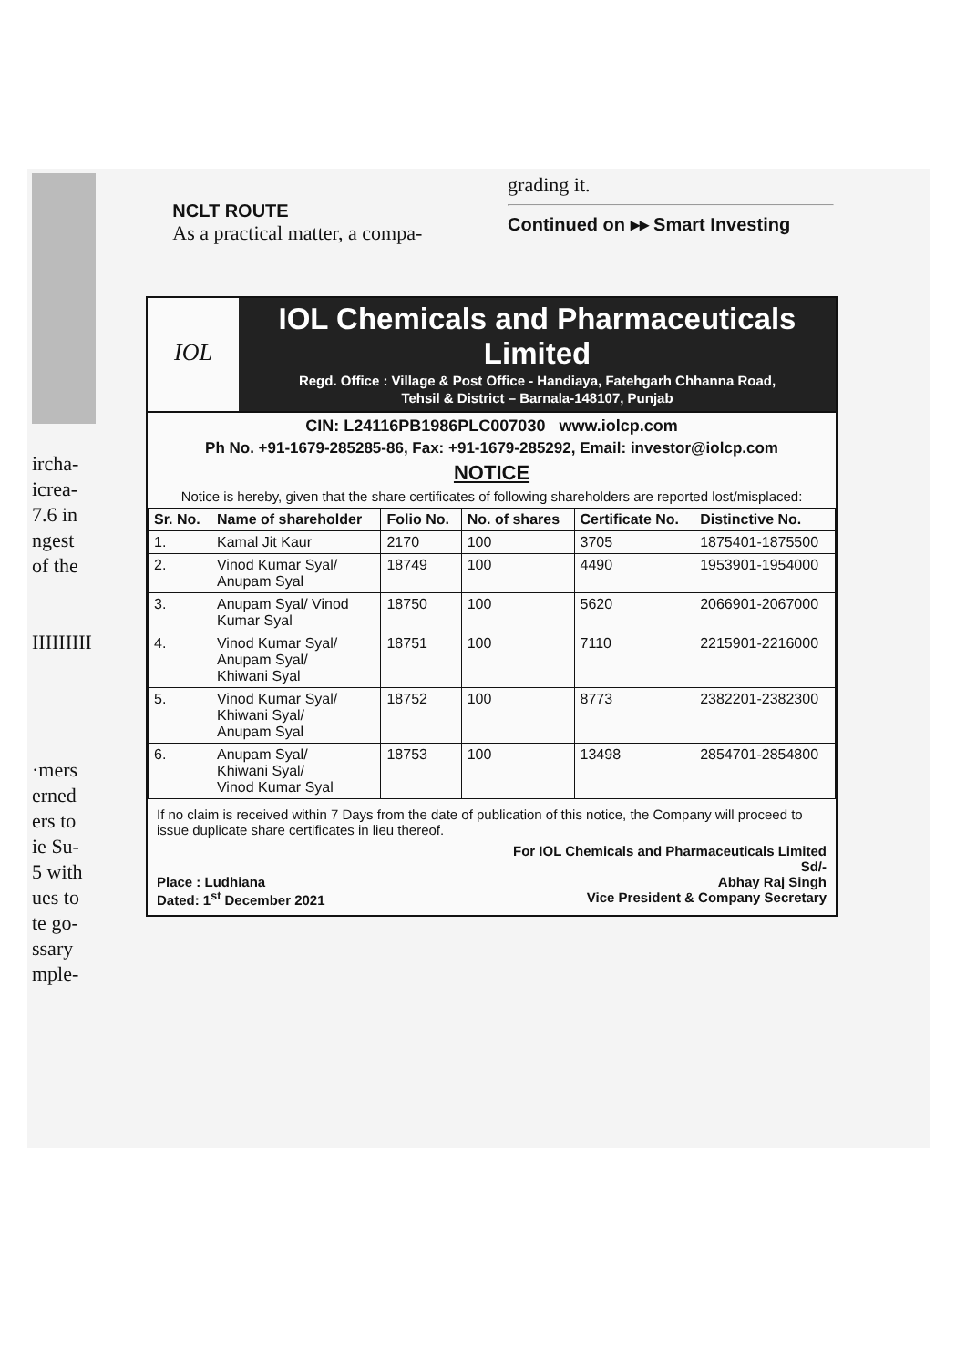ircha-
icrea-
7.6 in
ngest
of the
IIIIIIIII
·mers
erned
ers to
ie Su-
5 with
ues to
te go-
ssary
mple-
NCLT ROUTE
As a practical matter, a compa-
grading it.
Continued on ▸▸ Smart Investing
IOL
IOL Chemicals and Pharmaceuticals Limited
Regd. Office : Village & Post Office - Handiaya, Fatehgarh Chhanna Road,
Tehsil & District – Barnala-148107, Punjab
CIN: L24116PB1986PLC007030 www.iolcp.com
Ph No. +91-1679-285285-86, Fax: +91-1679-285292, Email: investor@iolcp.com
NOTICE
Notice is hereby, given that the share certificates of following shareholders are reported lost/misplaced:
| Sr. No. | Name of shareholder | Folio No. | No. of shares | Certificate No. | Distinctive No. |
| --- | --- | --- | --- | --- | --- |
| 1. | Kamal Jit Kaur | 2170 | 100 | 3705 | 1875401-1875500 |
| 2. | Vinod Kumar Syal/ Anupam Syal | 18749 | 100 | 4490 | 1953901-1954000 |
| 3. | Anupam Syal/ Vinod Kumar Syal | 18750 | 100 | 5620 | 2066901-2067000 |
| 4. | Vinod Kumar Syal/ Anupam Syal/ Khiwani Syal | 18751 | 100 | 7110 | 2215901-2216000 |
| 5. | Vinod Kumar Syal/ Khiwani Syal/ Anupam Syal | 18752 | 100 | 8773 | 2382201-2382300 |
| 6. | Anupam Syal/ Khiwani Syal/ Vinod Kumar Syal | 18753 | 100 | 13498 | 2854701-2854800 |
If no claim is received within 7 Days from the date of publication of this notice, the Company will proceed to issue duplicate share certificates in lieu thereof.
Place : Ludhiana
Dated: 1<sup>st</sup> December 2021
For IOL Chemicals and Pharmaceuticals Limited
Sd/-
Abhay Raj Singh
Vice President & Company Secretary